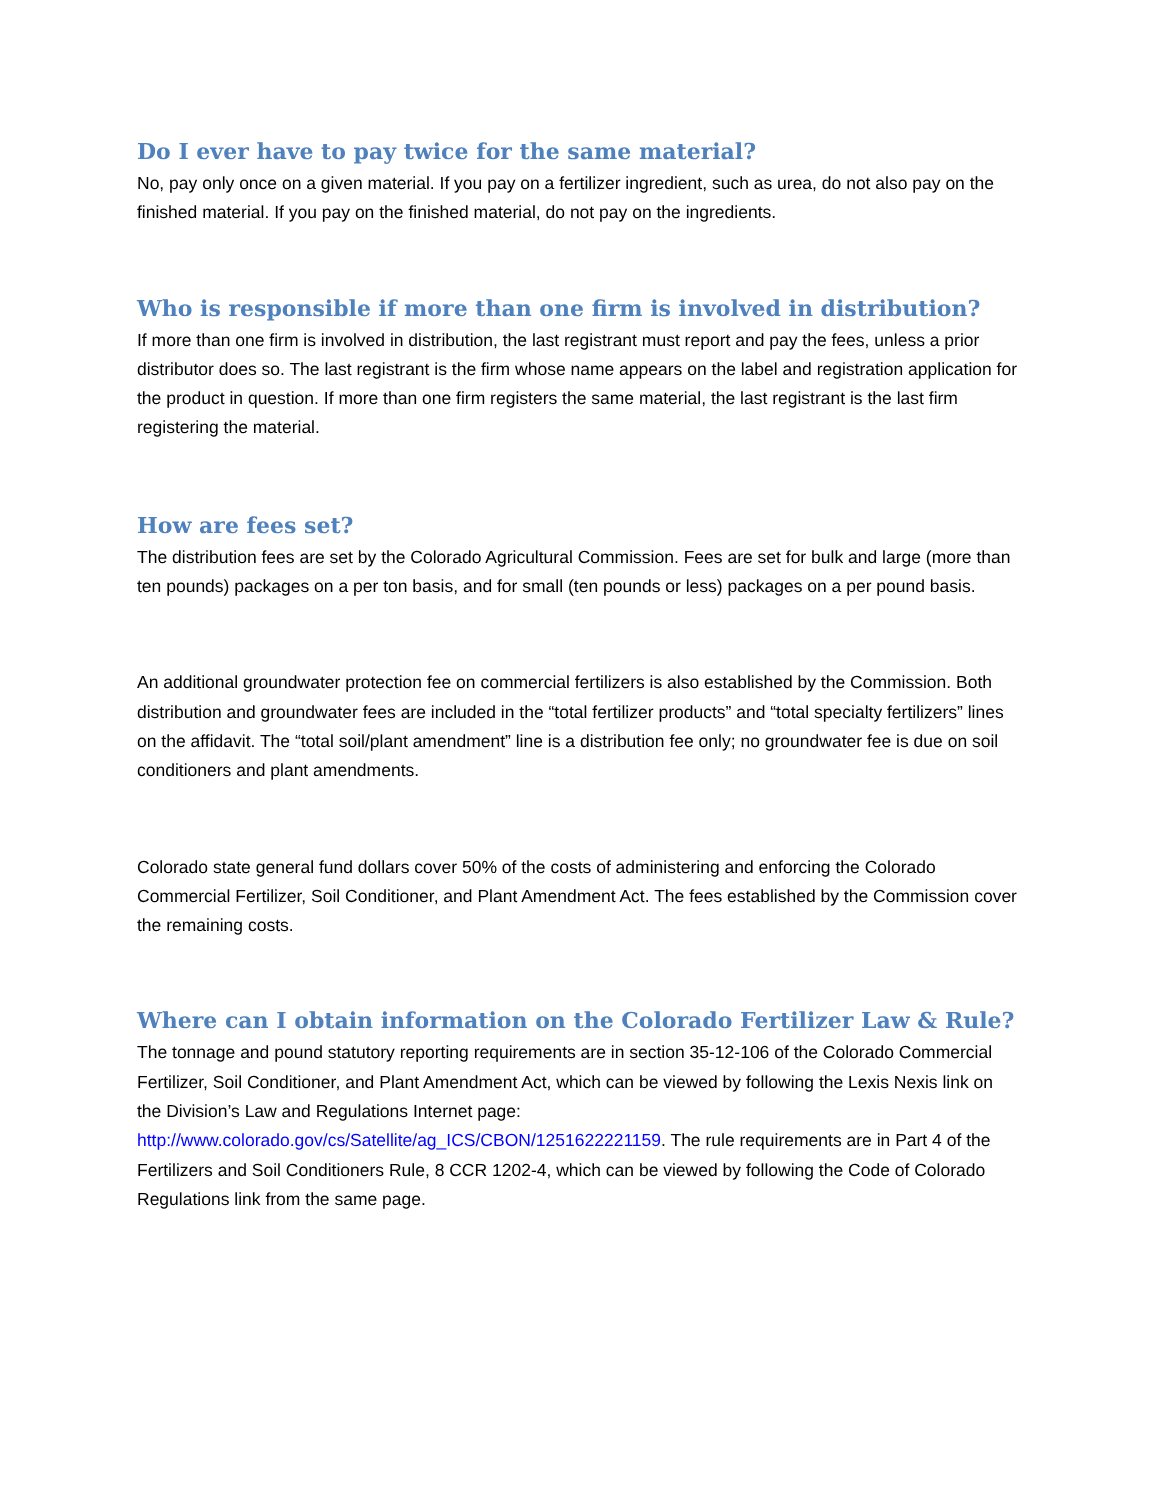Do I ever have to pay twice for the same material?
No, pay only once on a given material. If you pay on a fertilizer ingredient, such as urea, do not also pay on the finished material. If you pay on the finished material, do not pay on the ingredients.
Who is responsible if more than one firm is involved in distribution?
If more than one firm is involved in distribution, the last registrant must report and pay the fees, unless a prior distributor does so. The last registrant is the firm whose name appears on the label and registration application for the product in question. If more than one firm registers the same material, the last registrant is the last firm registering the material.
How are fees set?
The distribution fees are set by the Colorado Agricultural Commission. Fees are set for bulk and large (more than ten pounds) packages on a per ton basis, and for small (ten pounds or less) packages on a per pound basis.
An additional groundwater protection fee on commercial fertilizers is also established by the Commission. Both distribution and groundwater fees are included in the “total fertilizer products” and “total specialty fertilizers” lines on the affidavit. The “total soil/plant amendment” line is a distribution fee only; no groundwater fee is due on soil conditioners and plant amendments.
Colorado state general fund dollars cover 50% of the costs of administering and enforcing the Colorado Commercial Fertilizer, Soil Conditioner, and Plant Amendment Act. The fees established by the Commission cover the remaining costs.
Where can I obtain information on the Colorado Fertilizer Law & Rule?
The tonnage and pound statutory reporting requirements are in section 35-12-106 of the Colorado Commercial Fertilizer, Soil Conditioner, and Plant Amendment Act, which can be viewed by following the Lexis Nexis link on the Division’s Law and Regulations Internet page: http://www.colorado.gov/cs/Satellite/ag_ICS/CBON/1251622221159. The rule requirements are in Part 4 of the Fertilizers and Soil Conditioners Rule, 8 CCR 1202-4, which can be viewed by following the Code of Colorado Regulations link from the same page.